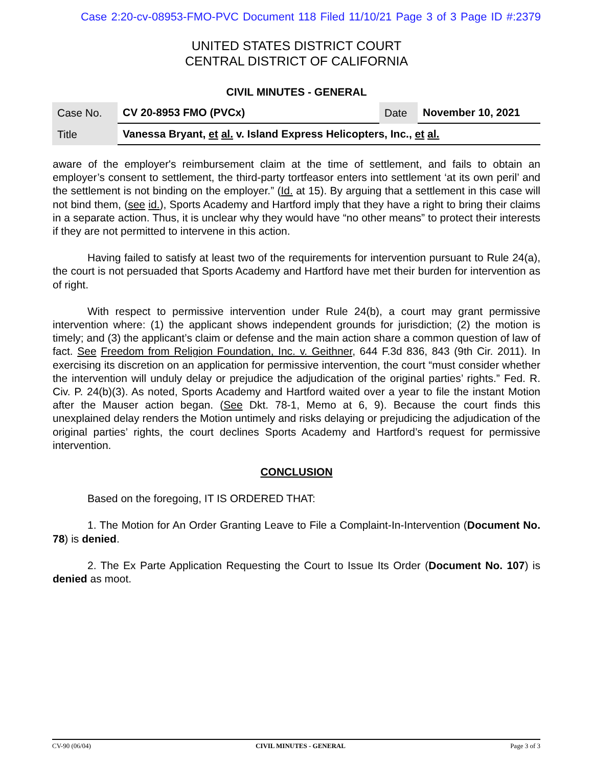Case 2:20-cv-08953-FMO-PVC Document 118 Filed 11/10/21 Page 3 of 3 Page ID #:2379
UNITED STATES DISTRICT COURT
CENTRAL DISTRICT OF CALIFORNIA
CIVIL MINUTES - GENERAL
| Case No. | CV 20-8953 FMO (PVCx) | Date | November 10, 2021 |
| Title | Vanessa Bryant, et al. v. Island Express Helicopters, Inc., et al. | | |
aware of the employer's reimbursement claim at the time of settlement, and fails to obtain an employer’s consent to settlement, the third-party tortfeasor enters into settlement ‘at its own peril’ and the settlement is not binding on the employer.” (Id. at 15). By arguing that a settlement in this case will not bind them, (see id.), Sports Academy and Hartford imply that they have a right to bring their claims in a separate action. Thus, it is unclear why they would have “no other means” to protect their interests if they are not permitted to intervene in this action.
Having failed to satisfy at least two of the requirements for intervention pursuant to Rule 24(a), the court is not persuaded that Sports Academy and Hartford have met their burden for intervention as of right.
With respect to permissive intervention under Rule 24(b), a court may grant permissive intervention where: (1) the applicant shows independent grounds for jurisdiction; (2) the motion is timely; and (3) the applicant’s claim or defense and the main action share a common question of law of fact. See Freedom from Religion Foundation, Inc. v. Geithner, 644 F.3d 836, 843 (9th Cir. 2011). In exercising its discretion on an application for permissive intervention, the court “must consider whether the intervention will unduly delay or prejudice the adjudication of the original parties’ rights.” Fed. R. Civ. P. 24(b)(3). As noted, Sports Academy and Hartford waited over a year to file the instant Motion after the Mauser action began. (See Dkt. 78-1, Memo at 6, 9). Because the court finds this unexplained delay renders the Motion untimely and risks delaying or prejudicing the adjudication of the original parties’ rights, the court declines Sports Academy and Hartford’s request for permissive intervention.
CONCLUSION
Based on the foregoing, IT IS ORDERED THAT:
1. The Motion for An Order Granting Leave to File a Complaint-In-Intervention (Document No. 78) is denied.
2. The Ex Parte Application Requesting the Court to Issue Its Order (Document No. 107) is denied as moot.
CV-90 (06/04) CIVIL MINUTES - GENERAL Page 3 of 3